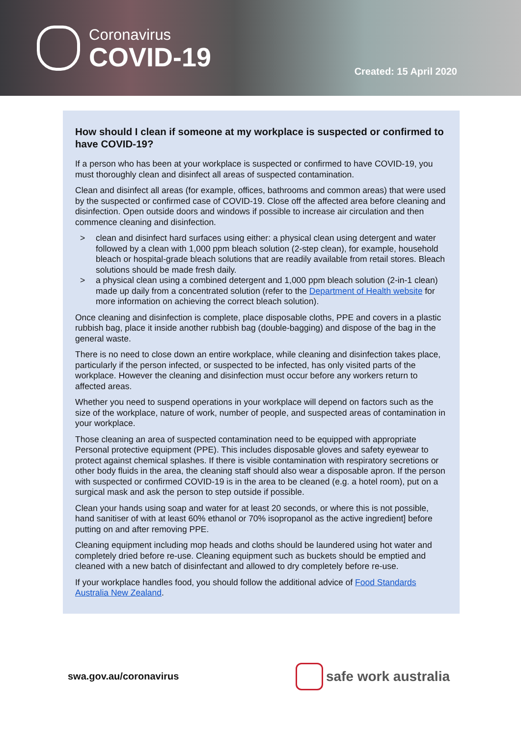Coronavirus
COVID-19
Created: 15 April 2020
How should I clean if someone at my workplace is suspected or confirmed to have COVID-19?
If a person who has been at your workplace is suspected or confirmed to have COVID-19, you must thoroughly clean and disinfect all areas of suspected contamination.
Clean and disinfect all areas (for example, offices, bathrooms and common areas) that were used by the suspected or confirmed case of COVID-19. Close off the affected area before cleaning and disinfection. Open outside doors and windows if possible to increase air circulation and then commence cleaning and disinfection.
> clean and disinfect hard surfaces using either: a physical clean using detergent and water followed by a clean with 1,000 ppm bleach solution (2-step clean), for example, household bleach or hospital-grade bleach solutions that are readily available from retail stores. Bleach solutions should be made fresh daily.
> a physical clean using a combined detergent and 1,000 ppm bleach solution (2-in-1 clean) made up daily from a concentrated solution (refer to the Department of Health website for more information on achieving the correct bleach solution).
Once cleaning and disinfection is complete, place disposable cloths, PPE and covers in a plastic rubbish bag, place it inside another rubbish bag (double-bagging) and dispose of the bag in the general waste.
There is no need to close down an entire workplace, while cleaning and disinfection takes place, particularly if the person infected, or suspected to be infected, has only visited parts of the workplace. However the cleaning and disinfection must occur before any workers return to affected areas.
Whether you need to suspend operations in your workplace will depend on factors such as the size of the workplace, nature of work, number of people, and suspected areas of contamination in your workplace.
Those cleaning an area of suspected contamination need to be equipped with appropriate Personal protective equipment (PPE). This includes disposable gloves and safety eyewear to protect against chemical splashes. If there is visible contamination with respiratory secretions or other body fluids in the area, the cleaning staff should also wear a disposable apron. If the person with suspected or confirmed COVID-19 is in the area to be cleaned (e.g. a hotel room), put on a surgical mask and ask the person to step outside if possible.
Clean your hands using soap and water for at least 20 seconds, or where this is not possible, hand sanitiser of with at least 60% ethanol or 70% isopropanol as the active ingredient] before putting on and after removing PPE.
Cleaning equipment including mop heads and cloths should be laundered using hot water and completely dried before re-use. Cleaning equipment such as buckets should be emptied and cleaned with a new batch of disinfectant and allowed to dry completely before re-use.
If your workplace handles food, you should follow the additional advice of Food Standards Australia New Zealand.
swa.gov.au/coronavirus
safe work australia